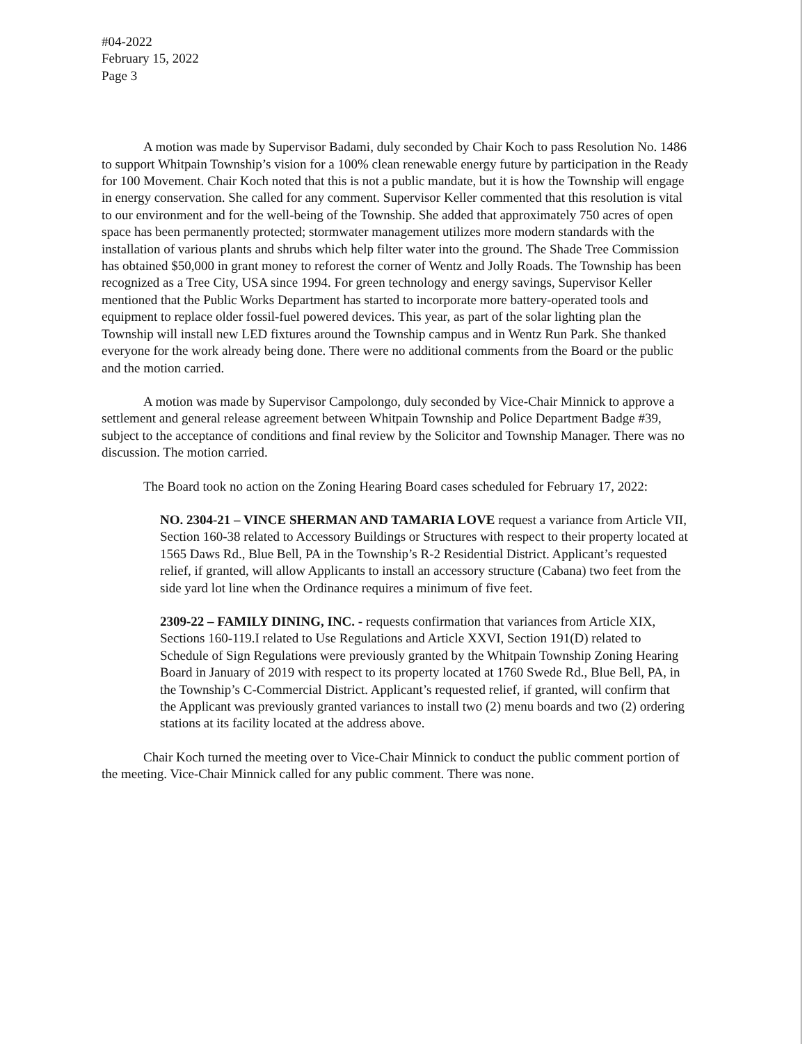#04-2022
February 15, 2022
Page 3
A motion was made by Supervisor Badami, duly seconded by Chair Koch to pass Resolution No. 1486 to support Whitpain Township’s vision for a 100% clean renewable energy future by participation in the Ready for 100 Movement. Chair Koch noted that this is not a public mandate, but it is how the Township will engage in energy conservation. She called for any comment. Supervisor Keller commented that this resolution is vital to our environment and for the well-being of the Township. She added that approximately 750 acres of open space has been permanently protected; stormwater management utilizes more modern standards with the installation of various plants and shrubs which help filter water into the ground. The Shade Tree Commission has obtained $50,000 in grant money to reforest the corner of Wentz and Jolly Roads. The Township has been recognized as a Tree City, USA since 1994. For green technology and energy savings, Supervisor Keller mentioned that the Public Works Department has started to incorporate more battery-operated tools and equipment to replace older fossil-fuel powered devices. This year, as part of the solar lighting plan the Township will install new LED fixtures around the Township campus and in Wentz Run Park. She thanked everyone for the work already being done. There were no additional comments from the Board or the public and the motion carried.
A motion was made by Supervisor Campolongo, duly seconded by Vice-Chair Minnick to approve a settlement and general release agreement between Whitpain Township and Police Department Badge #39, subject to the acceptance of conditions and final review by the Solicitor and Township Manager. There was no discussion. The motion carried.
The Board took no action on the Zoning Hearing Board cases scheduled for February 17, 2022:
NO. 2304-21 – VINCE SHERMAN AND TAMARIA LOVE request a variance from Article VII, Section 160-38 related to Accessory Buildings or Structures with respect to their property located at 1565 Daws Rd., Blue Bell, PA in the Township’s R-2 Residential District. Applicant’s requested relief, if granted, will allow Applicants to install an accessory structure (Cabana) two feet from the side yard lot line when the Ordinance requires a minimum of five feet.
2309-22 – FAMILY DINING, INC. - requests confirmation that variances from Article XIX, Sections 160-119.I related to Use Regulations and Article XXVI, Section 191(D) related to Schedule of Sign Regulations were previously granted by the Whitpain Township Zoning Hearing Board in January of 2019 with respect to its property located at 1760 Swede Rd., Blue Bell, PA, in the Township’s C-Commercial District. Applicant’s requested relief, if granted, will confirm that the Applicant was previously granted variances to install two (2) menu boards and two (2) ordering stations at its facility located at the address above.
Chair Koch turned the meeting over to Vice-Chair Minnick to conduct the public comment portion of the meeting. Vice-Chair Minnick called for any public comment. There was none.